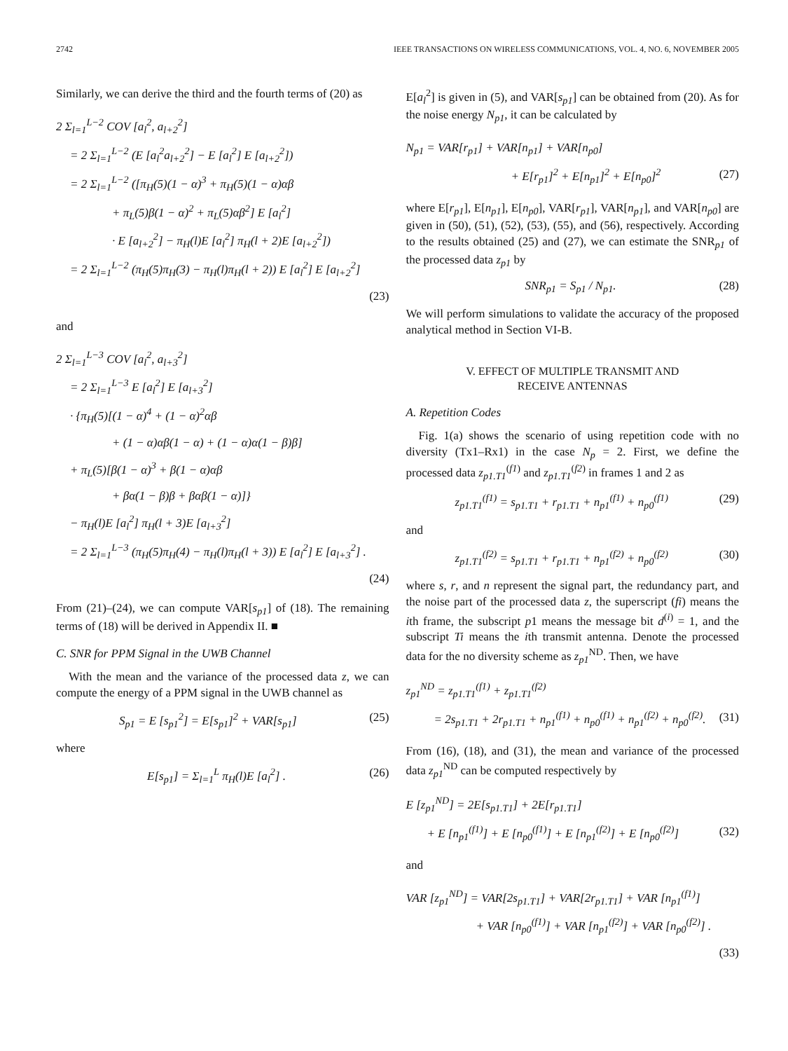2742 IEEE TRANSACTIONS ON WIRELESS COMMUNICATIONS, VOL. 4, NO. 6, NOVEMBER 2005
Similarly, we can derive the third and the fourth terms of (20) as
2 Σ<sub>l=1</sub><sup>L−2</sup> COV [a<sub>l</sub><sup>2</sup>, a<sub>l+2</sub><sup>2</sup>]
= 2 Σ<sub>l=1</sub><sup>L−2</sup> (E [a<sub>l</sub><sup>2</sup>a<sub>l+2</sub><sup>2</sup>] − E [a<sub>l</sub><sup>2</sup>] E [a<sub>l+2</sub><sup>2</sup>])
= 2 Σ<sub>l=1</sub><sup>L−2</sup> ([π<sub>H</sub>(5)(1 − α)<sup>3</sup> + π<sub>H</sub>(5)(1 − α)αβ
+ π<sub>L</sub>(5)β(1 − α)<sup>2</sup> + π<sub>L</sub>(5)αβ<sup>2</sup>] E [a<sub>l</sub><sup>2</sup>]
· E [a<sub>l+2</sub><sup>2</sup>] − π<sub>H</sub>(l)E [a<sub>l</sub><sup>2</sup>] π<sub>H</sub>(l + 2)E [a<sub>l+2</sub><sup>2</sup>])
= 2 Σ<sub>l=1</sub><sup>L−2</sup> (π<sub>H</sub>(5)π<sub>H</sub>(3) − π<sub>H</sub>(l)π<sub>H</sub>(l + 2)) E [a<sub>l</sub><sup>2</sup>] E [a<sub>l+2</sub><sup>2</sup>]
(23)
and
2 Σ<sub>l=1</sub><sup>L−3</sup> COV [a<sub>l</sub><sup>2</sup>, a<sub>l+3</sub><sup>2</sup>]
= 2 Σ<sub>l=1</sub><sup>L−3</sup> E [a<sub>l</sub><sup>2</sup>] E [a<sub>l+3</sub><sup>2</sup>]
· {π<sub>H</sub>(5)[(1 − α)<sup>4</sup> + (1 − α)<sup>2</sup>αβ
+ (1 − α)αβ(1 − α) + (1 − α)α(1 − β)β]
+ π<sub>L</sub>(5)[β(1 − α)<sup>3</sup> + β(1 − α)αβ
+ βα(1 − β)β + βαβ(1 − α)]}
− π<sub>H</sub>(l)E [a<sub>l</sub><sup>2</sup>] π<sub>H</sub>(l + 3)E [a<sub>l+3</sub><sup>2</sup>]
= 2 Σ<sub>l=1</sub><sup>L−3</sup> (π<sub>H</sub>(5)π<sub>H</sub>(4) − π<sub>H</sub>(l)π<sub>H</sub>(l + 3)) E [a<sub>l</sub><sup>2</sup>] E [a<sub>l+3</sub><sup>2</sup>] .
(24)
From (21)–(24), we can compute VAR[s<sub>p1</sub>] of (18). The remaining terms of (18) will be derived in Appendix II. ■
C. SNR for PPM Signal in the UWB Channel
With the mean and the variance of the processed data z, we can compute the energy of a PPM signal in the UWB channel as
S<sub>p1</sub> = E [s<sub>p1</sub><sup>2</sup>] = E[s<sub>p1</sub>]<sup>2</sup> + VAR[s<sub>p1</sub>]
(25)
where
E[s<sub>p1</sub>] = Σ<sub>l=1</sub><sup>L</sup> π<sub>H</sub>(l)E [a<sub>l</sub><sup>2</sup>] . (26)
E[a<sub>l</sub><sup>2</sup>] is given in (5), and VAR[s<sub>p1</sub>] can be obtained from (20). As for the noise energy N<sub>p1</sub>, it can be calculated by
N<sub>p1</sub> = VAR[r<sub>p1</sub>] + VAR[n<sub>p1</sub>] + VAR[n<sub>p0</sub>]
+ E[r<sub>p1</sub>]<sup>2</sup> + E[n<sub>p1</sub>]<sup>2</sup> + E[n<sub>p0</sub>]<sup>2</sup> (27)
where E[r<sub>p1</sub>], E[n<sub>p1</sub>], E[n<sub>p0</sub>], VAR[r<sub>p1</sub>], VAR[n<sub>p1</sub>], and VAR[n<sub>p0</sub>] are given in (50), (51), (52), (53), (55), and (56), respectively. According to the results obtained (25) and (27), we can estimate the SNR<sub>p1</sub> of the processed data z<sub>p1</sub> by
SNR<sub>p1</sub> = S<sub>p1</sub> / N<sub>p1</sub>. (28)
We will perform simulations to validate the accuracy of the proposed analytical method in Section VI-B.
V. EFFECT OF MULTIPLE TRANSMIT AND
RECEIVE ANTENNAS
A. Repetition Codes
Fig. 1(a) shows the scenario of using repetition code with no diversity (Tx1–Rx1) in the case N<sub>p</sub> = 2. First, we define the processed data z<sub>p1.T1</sub><sup>(f1)</sup> and z<sub>p1.T1</sub><sup>(f2)</sup> in frames 1 and 2 as
z<sub>p1.T1</sub><sup>(f1)</sup> = s<sub>p1.T1</sub> + r<sub>p1.T1</sub> + n<sub>p1</sub><sup>(f1)</sup> + n<sub>p0</sub><sup>(f1)</sup>
(29)
and
z<sub>p1.T1</sub><sup>(f2)</sup> = s<sub>p1.T1</sub> + r<sub>p1.T1</sub> + n<sub>p1</sub><sup>(f2)</sup> + n<sub>p0</sub><sup>(f2)</sup>
(30)
where s, r, and n represent the signal part, the redundancy part, and the noise part of the processed data z, the superscript (fi) means the ith frame, the subscript p1 means the message bit d<sup>(i)</sup> = 1, and the subscript Ti means the ith transmit antenna. Denote the processed data for the no diversity scheme as z<sub>p1</sub><sup>ND</sup>. Then, we have
z<sub>p1</sub><sup>ND</sup> = z<sub>p1.T1</sub><sup>(f1)</sup> + z<sub>p1.T1</sub><sup>(f2)</sup>
= 2s<sub>p1.T1</sub> + 2r<sub>p1.T1</sub> + n<sub>p1</sub><sup>(f1)</sup> + n<sub>p0</sub><sup>(f1)</sup> + n<sub>p1</sub><sup>(f2)</sup> + n<sub>p0</sub><sup>(f2)</sup>.
(31)
From (16), (18), and (31), the mean and variance of the processed data z<sub>p1</sub><sup>ND</sup> can be computed respectively by
E [z<sub>p1</sub><sup>ND</sup>] = 2E[s<sub>p1.T1</sub>] + 2E[r<sub>p1.T1</sub>]
+ E [n<sub>p1</sub><sup>(f1)</sup>] + E [n<sub>p0</sub><sup>(f1)</sup>] + E [n<sub>p1</sub><sup>(f2)</sup>] + E [n<sub>p0</sub><sup>(f2)</sup>]
(32)
and
VAR [z<sub>p1</sub><sup>ND</sup>] = VAR[2s<sub>p1.T1</sub>] + VAR[2r<sub>p1.T1</sub>] + VAR [n<sub>p1</sub><sup>(f1)</sup>]
+ VAR [n<sub>p0</sub><sup>(f1)</sup>] + VAR [n<sub>p1</sub><sup>(f2)</sup>] + VAR [n<sub>p0</sub><sup>(f2)</sup>] .
(33)